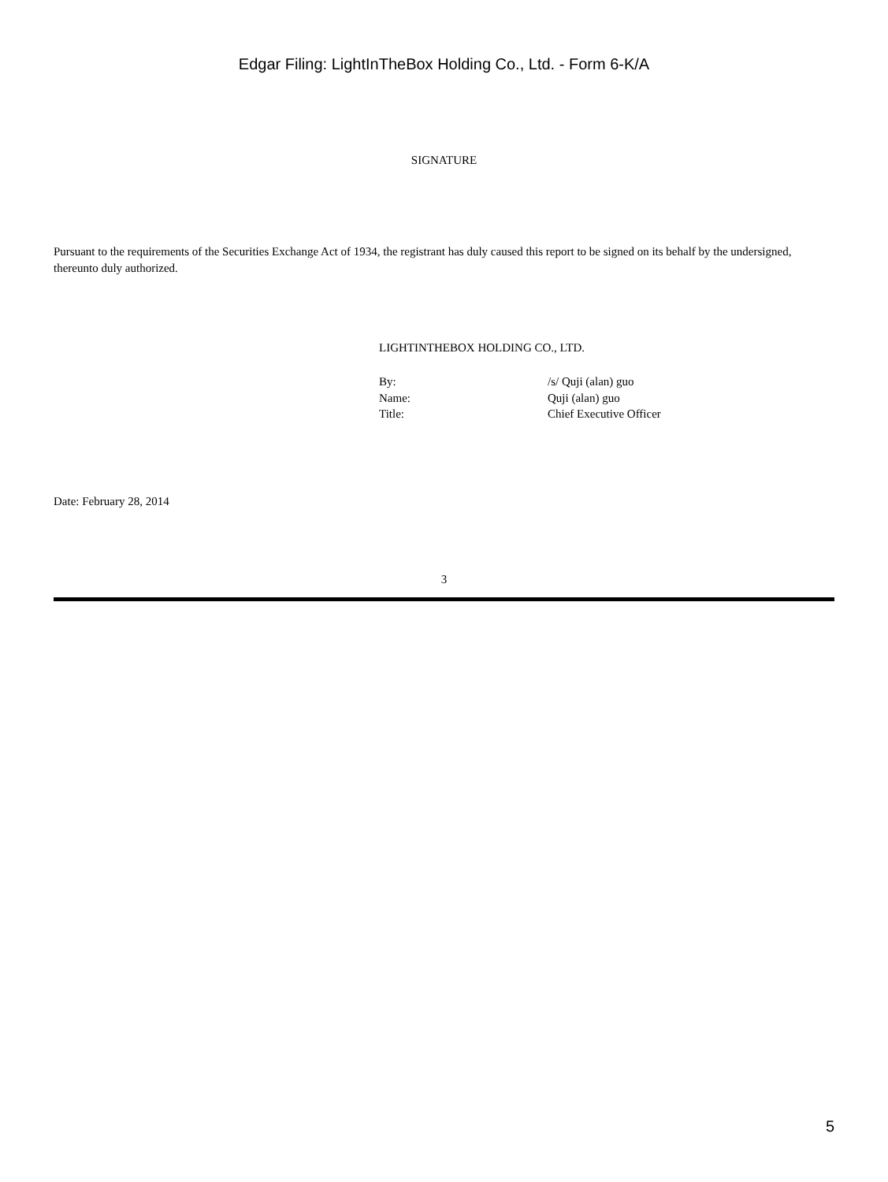Edgar Filing: LightInTheBox Holding Co., Ltd. - Form 6-K/A
SIGNATURE
Pursuant to the requirements of the Securities Exchange Act of 1934, the registrant has duly caused this report to be signed on its behalf by the undersigned, thereunto duly authorized.
LIGHTINTHEBOX HOLDING CO., LTD.
| By: | /s/ Quji (alan) guo |
| Name: | Quji (alan) guo |
| Title: | Chief Executive Officer |
Date: February 28, 2014
3
5